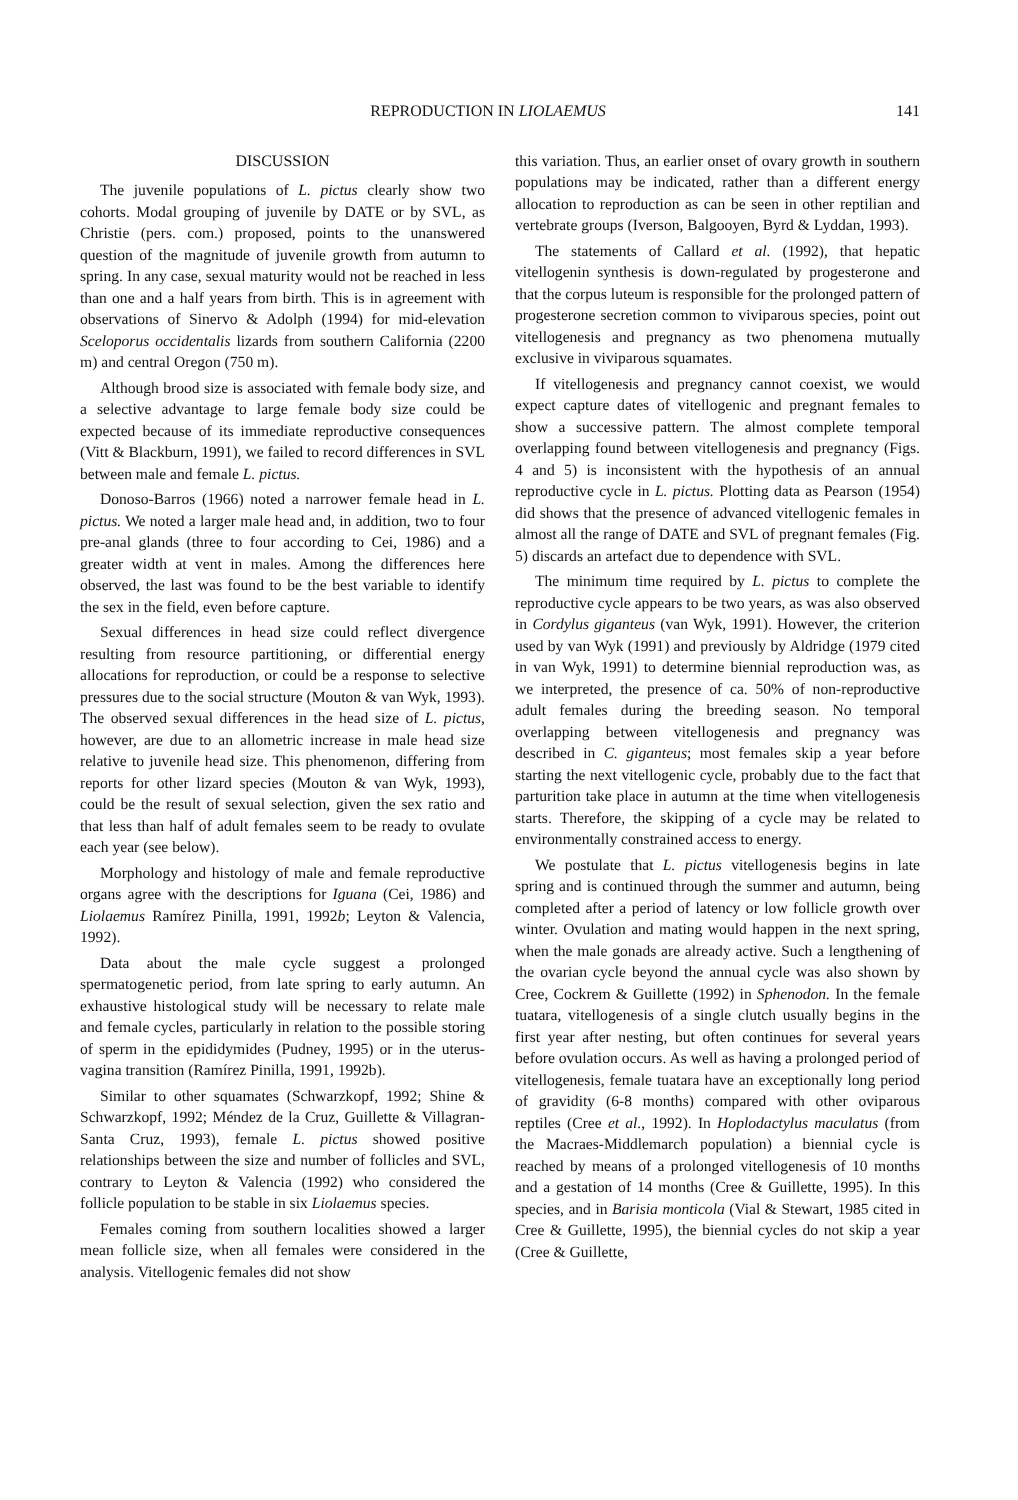REPRODUCTION IN LIOLAEMUS 141
DISCUSSION
The juvenile populations of L. pictus clearly show two cohorts. Modal grouping of juvenile by DATE or by SVL, as Christie (pers. com.) proposed, points to the unanswered question of the magnitude of juvenile growth from autumn to spring. In any case, sexual maturity would not be reached in less than one and a half years from birth. This is in agreement with observations of Sinervo & Adolph (1994) for mid-elevation Sceloporus occidentalis lizards from southern California (2200 m) and central Oregon (750 m).
Although brood size is associated with female body size, and a selective advantage to large female body size could be expected because of its immediate reproductive consequences (Vitt & Blackburn, 1991), we failed to record differences in SVL between male and female L. pictus.
Donoso-Barros (1966) noted a narrower female head in L. pictus. We noted a larger male head and, in addition, two to four pre-anal glands (three to four according to Cei, 1986) and a greater width at vent in males. Among the differences here observed, the last was found to be the best variable to identify the sex in the field, even before capture.
Sexual differences in head size could reflect divergence resulting from resource partitioning, or differential energy allocations for reproduction, or could be a response to selective pressures due to the social structure (Mouton & van Wyk, 1993). The observed sexual differences in the head size of L. pictus, however, are due to an allometric increase in male head size relative to juvenile head size. This phenomenon, differing from reports for other lizard species (Mouton & van Wyk, 1993), could be the result of sexual selection, given the sex ratio and that less than half of adult females seem to be ready to ovulate each year (see below).
Morphology and histology of male and female reproductive organs agree with the descriptions for Iguana (Cei, 1986) and Liolaemus Ramírez Pinilla, 1991, 1992b; Leyton & Valencia, 1992).
Data about the male cycle suggest a prolonged spermatogenetic period, from late spring to early autumn. An exhaustive histological study will be necessary to relate male and female cycles, particularly in relation to the possible storing of sperm in the epididymides (Pudney, 1995) or in the uterus-vagina transition (Ramírez Pinilla, 1991, 1992b).
Similar to other squamates (Schwarzkopf, 1992; Shine & Schwarzkopf, 1992; Méndez de la Cruz, Guillette & Villagran-Santa Cruz, 1993), female L. pictus showed positive relationships between the size and number of follicles and SVL, contrary to Leyton & Valencia (1992) who considered the follicle population to be stable in six Liolaemus species.
Females coming from southern localities showed a larger mean follicle size, when all females were considered in the analysis. Vitellogenic females did not show
this variation. Thus, an earlier onset of ovary growth in southern populations may be indicated, rather than a different energy allocation to reproduction as can be seen in other reptilian and vertebrate groups (Iverson, Balgooyen, Byrd & Lyddan, 1993).
The statements of Callard et al. (1992), that hepatic vitellogenin synthesis is down-regulated by progesterone and that the corpus luteum is responsible for the prolonged pattern of progesterone secretion common to viviparous species, point out vitellogenesis and pregnancy as two phenomena mutually exclusive in viviparous squamates.
If vitellogenesis and pregnancy cannot coexist, we would expect capture dates of vitellogenic and pregnant females to show a successive pattern. The almost complete temporal overlapping found between vitellogenesis and pregnancy (Figs. 4 and 5) is inconsistent with the hypothesis of an annual reproductive cycle in L. pictus. Plotting data as Pearson (1954) did shows that the presence of advanced vitellogenic females in almost all the range of DATE and SVL of pregnant females (Fig. 5) discards an artefact due to dependence with SVL.
The minimum time required by L. pictus to complete the reproductive cycle appears to be two years, as was also observed in Cordylus giganteus (van Wyk, 1991). However, the criterion used by van Wyk (1991) and previously by Aldridge (1979 cited in van Wyk, 1991) to determine biennial reproduction was, as we interpreted, the presence of ca. 50% of non-reproductive adult females during the breeding season. No temporal overlapping between vitellogenesis and pregnancy was described in C. giganteus; most females skip a year before starting the next vitellogenic cycle, probably due to the fact that parturition take place in autumn at the time when vitellogenesis starts. Therefore, the skipping of a cycle may be related to environmentally constrained access to energy.
We postulate that L. pictus vitellogenesis begins in late spring and is continued through the summer and autumn, being completed after a period of latency or low follicle growth over winter. Ovulation and mating would happen in the next spring, when the male gonads are already active. Such a lengthening of the ovarian cycle beyond the annual cycle was also shown by Cree, Cockrem & Guillette (1992) in Sphenodon. In the female tuatara, vitellogenesis of a single clutch usually begins in the first year after nesting, but often continues for several years before ovulation occurs. As well as having a prolonged period of vitellogenesis, female tuatara have an exceptionally long period of gravidity (6-8 months) compared with other oviparous reptiles (Cree et al., 1992). In Hoplodactylus maculatus (from the Macraes-Middlemarch population) a biennial cycle is reached by means of a prolonged vitellogenesis of 10 months and a gestation of 14 months (Cree & Guillette, 1995). In this species, and in Barisia monticola (Vial & Stewart, 1985 cited in Cree & Guillette, 1995), the biennial cycles do not skip a year (Cree & Guillette,